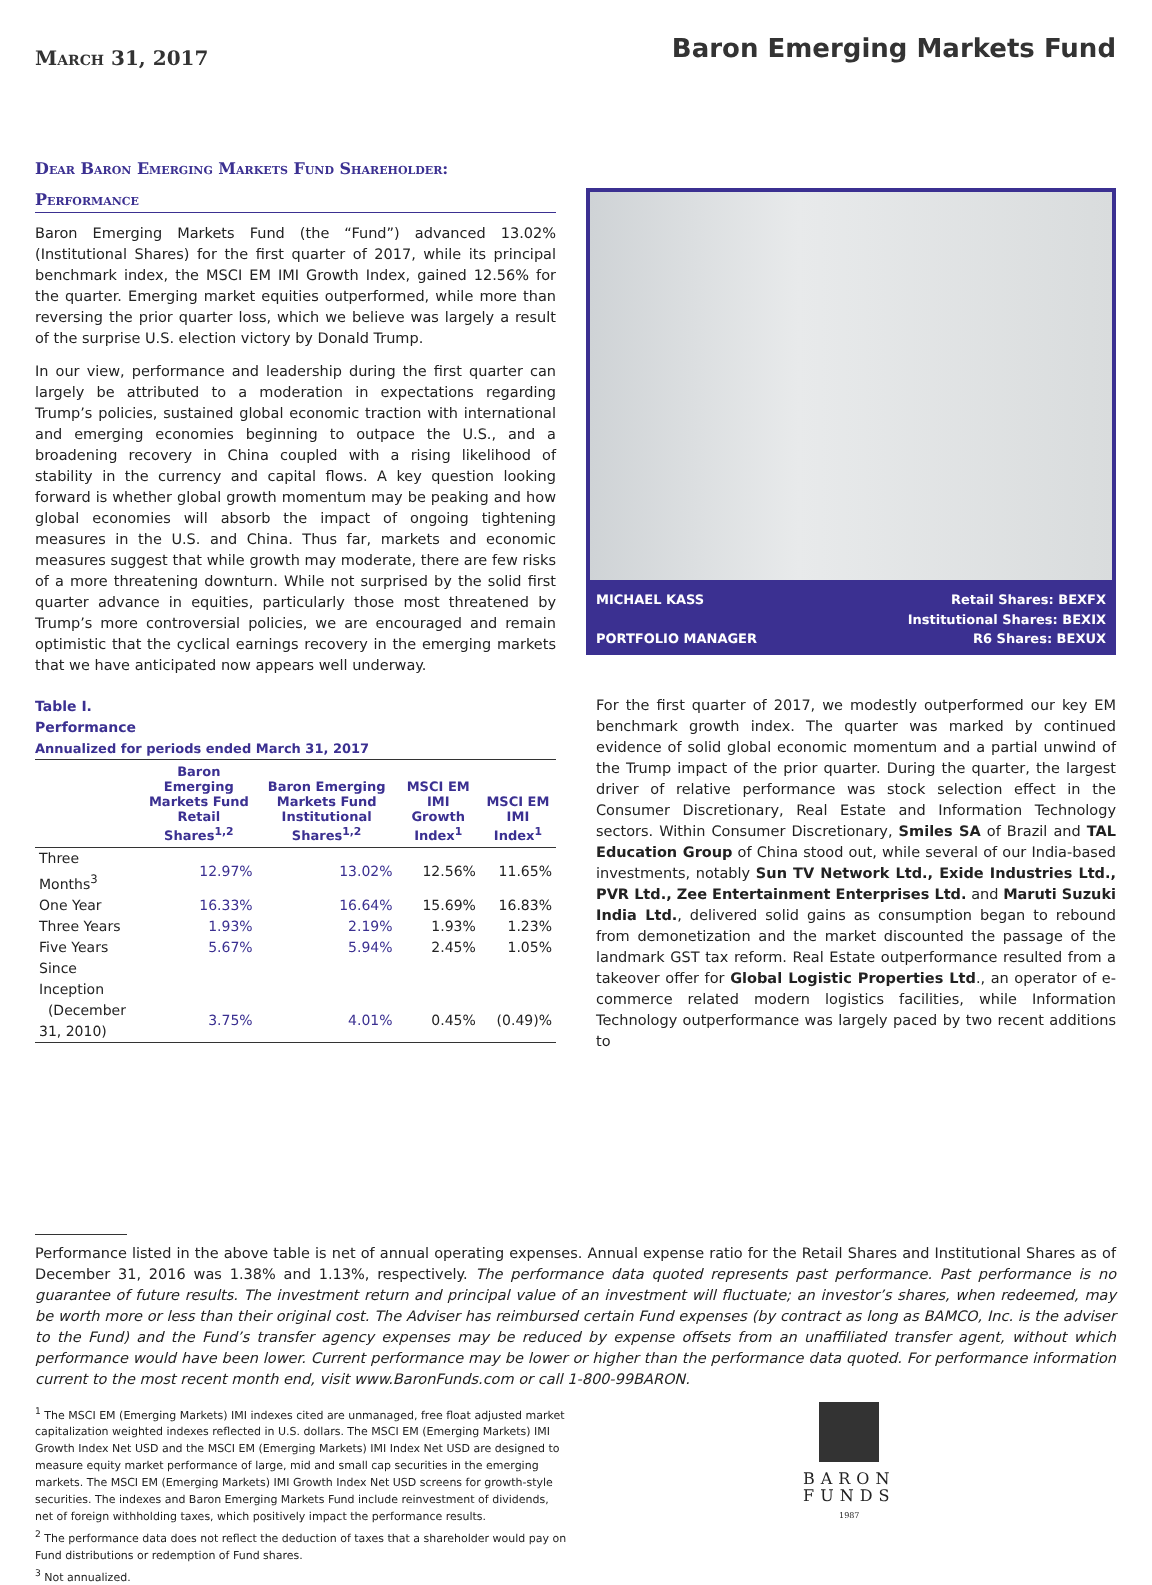March 31, 2017
Baron Emerging Markets Fund
Dear Baron Emerging Markets Fund Shareholder:
Performance
Baron Emerging Markets Fund (the “Fund”) advanced 13.02% (Institutional Shares) for the first quarter of 2017, while its principal benchmark index, the MSCI EM IMI Growth Index, gained 12.56% for the quarter. Emerging market equities outperformed, while more than reversing the prior quarter loss, which we believe was largely a result of the surprise U.S. election victory by Donald Trump.
In our view, performance and leadership during the first quarter can largely be attributed to a moderation in expectations regarding Trump’s policies, sustained global economic traction with international and emerging economies beginning to outpace the U.S., and a broadening recovery in China coupled with a rising likelihood of stability in the currency and capital flows. A key question looking forward is whether global growth momentum may be peaking and how global economies will absorb the impact of ongoing tightening measures in the U.S. and China. Thus far, markets and economic measures suggest that while growth may moderate, there are few risks of a more threatening downturn. While not surprised by the solid first quarter advance in equities, particularly those most threatened by Trump’s more controversial policies, we are encouraged and remain optimistic that the cyclical earnings recovery in the emerging markets that we have anticipated now appears well underway.
Table I.
Performance
Annualized for periods ended March 31, 2017
| | Baron Emerging Markets Fund Retail Shares<sup>1,2</sup> | Baron Emerging Markets Fund Institutional Shares<sup>1,2</sup> | MSCI EM IMI Growth Index<sup>1</sup> | MSCI EM IMI Index<sup>1</sup> |
| --- | --- | --- | --- | --- |
| Three Months<sup>3</sup> | 12.97% | 13.02% | 12.56% | 11.65% |
| One Year | 16.33% | 16.64% | 15.69% | 16.83% |
| Three Years | 1.93% | 2.19% | 1.93% | 1.23% |
| Five Years | 5.67% | 5.94% | 2.45% | 1.05% |
| Since Inception | | | | |
| (December 31, 2010) | 3.75% | 4.01% | 0.45% | (0.49)% |
MICHAEL KASS
PORTFOLIO MANAGER
Retail Shares: BEXFX
Institutional Shares: BEXIX
R6 Shares: BEXUX
For the first quarter of 2017, we modestly outperformed our key EM benchmark growth index. The quarter was marked by continued evidence of solid global economic momentum and a partial unwind of the Trump impact of the prior quarter. During the quarter, the largest driver of relative performance was stock selection effect in the Consumer Discretionary, Real Estate and Information Technology sectors. Within Consumer Discretionary, Smiles SA of Brazil and TAL Education Group of China stood out, while several of our India-based investments, notably Sun TV Network Ltd., Exide Industries Ltd., PVR Ltd., Zee Entertainment Enterprises Ltd. and Maruti Suzuki India Ltd., delivered solid gains as consumption began to rebound from demonetization and the market discounted the passage of the landmark GST tax reform. Real Estate outperformance resulted from a takeover offer for Global Logistic Properties Ltd., an operator of e-commerce related modern logistics facilities, while Information Technology outperformance was largely paced by two recent additions to
Performance listed in the above table is net of annual operating expenses. Annual expense ratio for the Retail Shares and Institutional Shares as of December 31, 2016 was 1.38% and 1.13%, respectively. The performance data quoted represents past performance. Past performance is no guarantee of future results. The investment return and principal value of an investment will fluctuate; an investor’s shares, when redeemed, may be worth more or less than their original cost. The Adviser has reimbursed certain Fund expenses (by contract as long as BAMCO, Inc. is the adviser to the Fund) and the Fund’s transfer agency expenses may be reduced by expense offsets from an unaffiliated transfer agent, without which performance would have been lower. Current performance may be lower or higher than the performance data quoted. For performance information current to the most recent month end, visit www.BaronFunds.com or call 1-800-99BARON.
<sup>1</sup> The MSCI EM (Emerging Markets) IMI indexes cited are unmanaged, free float adjusted market capitalization weighted indexes reflected in U.S. dollars. The MSCI EM (Emerging Markets) IMI Growth Index Net USD and the MSCI EM (Emerging Markets) IMI Index Net USD are designed to measure equity market performance of large, mid and small cap securities in the emerging markets. The MSCI EM (Emerging Markets) IMI Growth Index Net USD screens for growth-style securities. The indexes and Baron Emerging Markets Fund include reinvestment of dividends, net of foreign withholding taxes, which positively impact the performance results.
<sup>2</sup> The performance data does not reflect the deduction of taxes that a shareholder would pay on Fund distributions or redemption of Fund shares.
<sup>3</sup> Not annualized.
BARON
FUNDS
1987